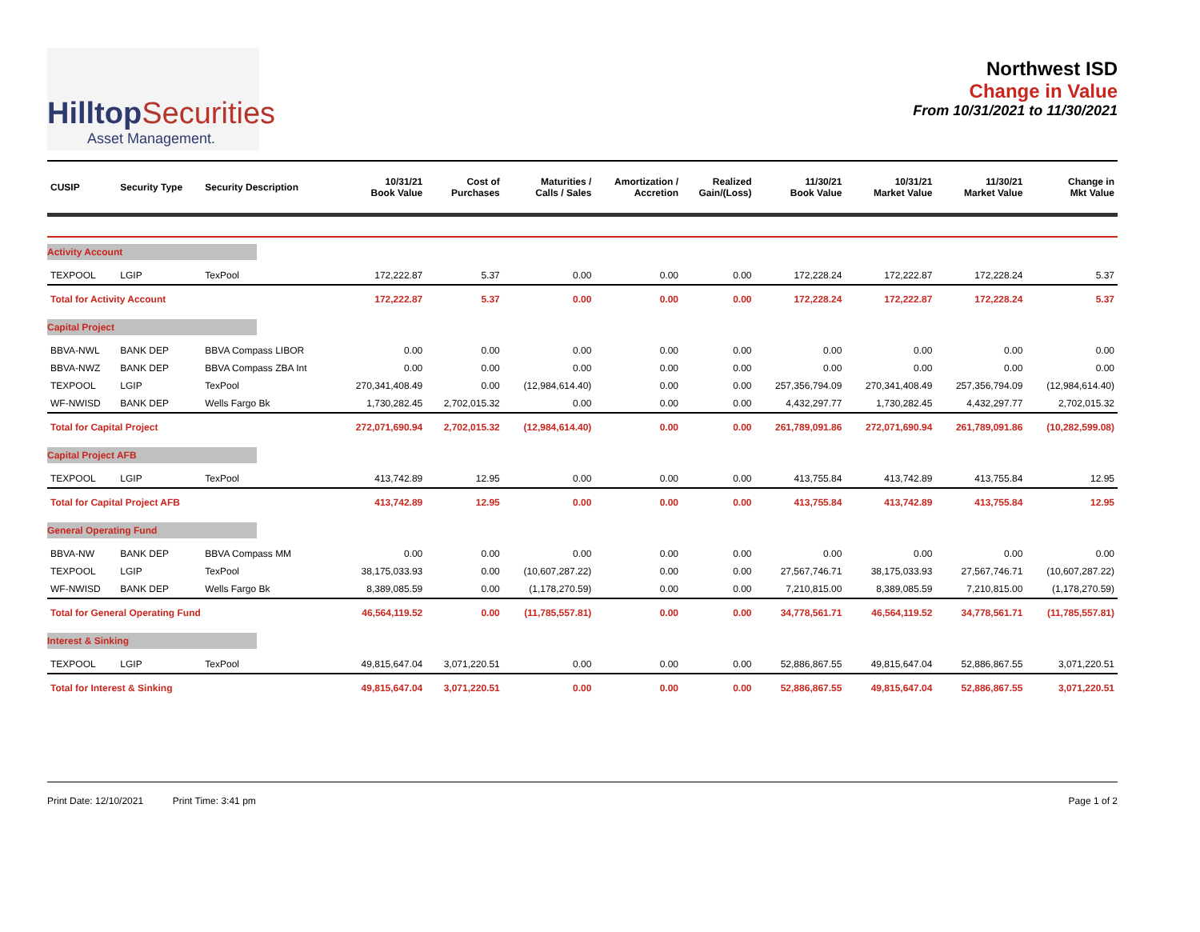HilltopSecurities
Asset Management.
Northwest ISD
Change in Value
From 10/31/2021 to 11/30/2021
| CUSIP | Security Type | Security Description | 10/31/21 Book Value | Cost of Purchases | Maturities / Calls / Sales | Amortization / Accretion | Realized Gain/(Loss) | 11/30/21 Book Value | 10/31/21 Market Value | 11/30/21 Market Value | Change in Mkt Value |
| --- | --- | --- | --- | --- | --- | --- | --- | --- | --- | --- | --- |
| Activity Account | | | | | | | | | | | |
| TEXPOOL | LGIP | TexPool | 172,222.87 | 5.37 | 0.00 | 0.00 | 0.00 | 172,228.24 | 172,222.87 | 172,228.24 | 5.37 |
| Total for Activity Account | | | 172,222.87 | 5.37 | 0.00 | 0.00 | 0.00 | 172,228.24 | 172,222.87 | 172,228.24 | 5.37 |
| Capital Project | | | | | | | | | | | |
| BBVA-NWL | BANK DEP | BBVA Compass LIBOR | 0.00 | 0.00 | 0.00 | 0.00 | 0.00 | 0.00 | 0.00 | 0.00 | 0.00 |
| BBVA-NWZ | BANK DEP | BBVA Compass ZBA Int | 0.00 | 0.00 | 0.00 | 0.00 | 0.00 | 0.00 | 0.00 | 0.00 | 0.00 |
| TEXPOOL | LGIP | TexPool | 270,341,408.49 | 0.00 | (12,984,614.40) | 0.00 | 0.00 | 257,356,794.09 | 270,341,408.49 | 257,356,794.09 | (12,984,614.40) |
| WF-NWISD | BANK DEP | Wells Fargo Bk | 1,730,282.45 | 2,702,015.32 | 0.00 | 0.00 | 0.00 | 4,432,297.77 | 1,730,282.45 | 4,432,297.77 | 2,702,015.32 |
| Total for Capital Project | | | 272,071,690.94 | 2,702,015.32 | (12,984,614.40) | 0.00 | 0.00 | 261,789,091.86 | 272,071,690.94 | 261,789,091.86 | (10,282,599.08) |
| Capital Project AFB | | | | | | | | | | | |
| TEXPOOL | LGIP | TexPool | 413,742.89 | 12.95 | 0.00 | 0.00 | 0.00 | 413,755.84 | 413,742.89 | 413,755.84 | 12.95 |
| Total for Capital Project AFB | | | 413,742.89 | 12.95 | 0.00 | 0.00 | 0.00 | 413,755.84 | 413,742.89 | 413,755.84 | 12.95 |
| General Operating Fund | | | | | | | | | | | |
| BBVA-NW | BANK DEP | BBVA Compass MM | 0.00 | 0.00 | 0.00 | 0.00 | 0.00 | 0.00 | 0.00 | 0.00 | 0.00 |
| TEXPOOL | LGIP | TexPool | 38,175,033.93 | 0.00 | (10,607,287.22) | 0.00 | 0.00 | 27,567,746.71 | 38,175,033.93 | 27,567,746.71 | (10,607,287.22) |
| WF-NWISD | BANK DEP | Wells Fargo Bk | 8,389,085.59 | 0.00 | (1,178,270.59) | 0.00 | 0.00 | 7,210,815.00 | 8,389,085.59 | 7,210,815.00 | (1,178,270.59) |
| Total for General Operating Fund | | | 46,564,119.52 | 0.00 | (11,785,557.81) | 0.00 | 0.00 | 34,778,561.71 | 46,564,119.52 | 34,778,561.71 | (11,785,557.81) |
| Interest & Sinking | | | | | | | | | | | |
| TEXPOOL | LGIP | TexPool | 49,815,647.04 | 3,071,220.51 | 0.00 | 0.00 | 0.00 | 52,886,867.55 | 49,815,647.04 | 52,886,867.55 | 3,071,220.51 |
| Total for Interest & Sinking | | | 49,815,647.04 | 3,071,220.51 | 0.00 | 0.00 | 0.00 | 52,886,867.55 | 49,815,647.04 | 52,886,867.55 | 3,071,220.51 |
Print Date: 12/10/2021 Print Time: 3:41 pm
Page 1 of 2